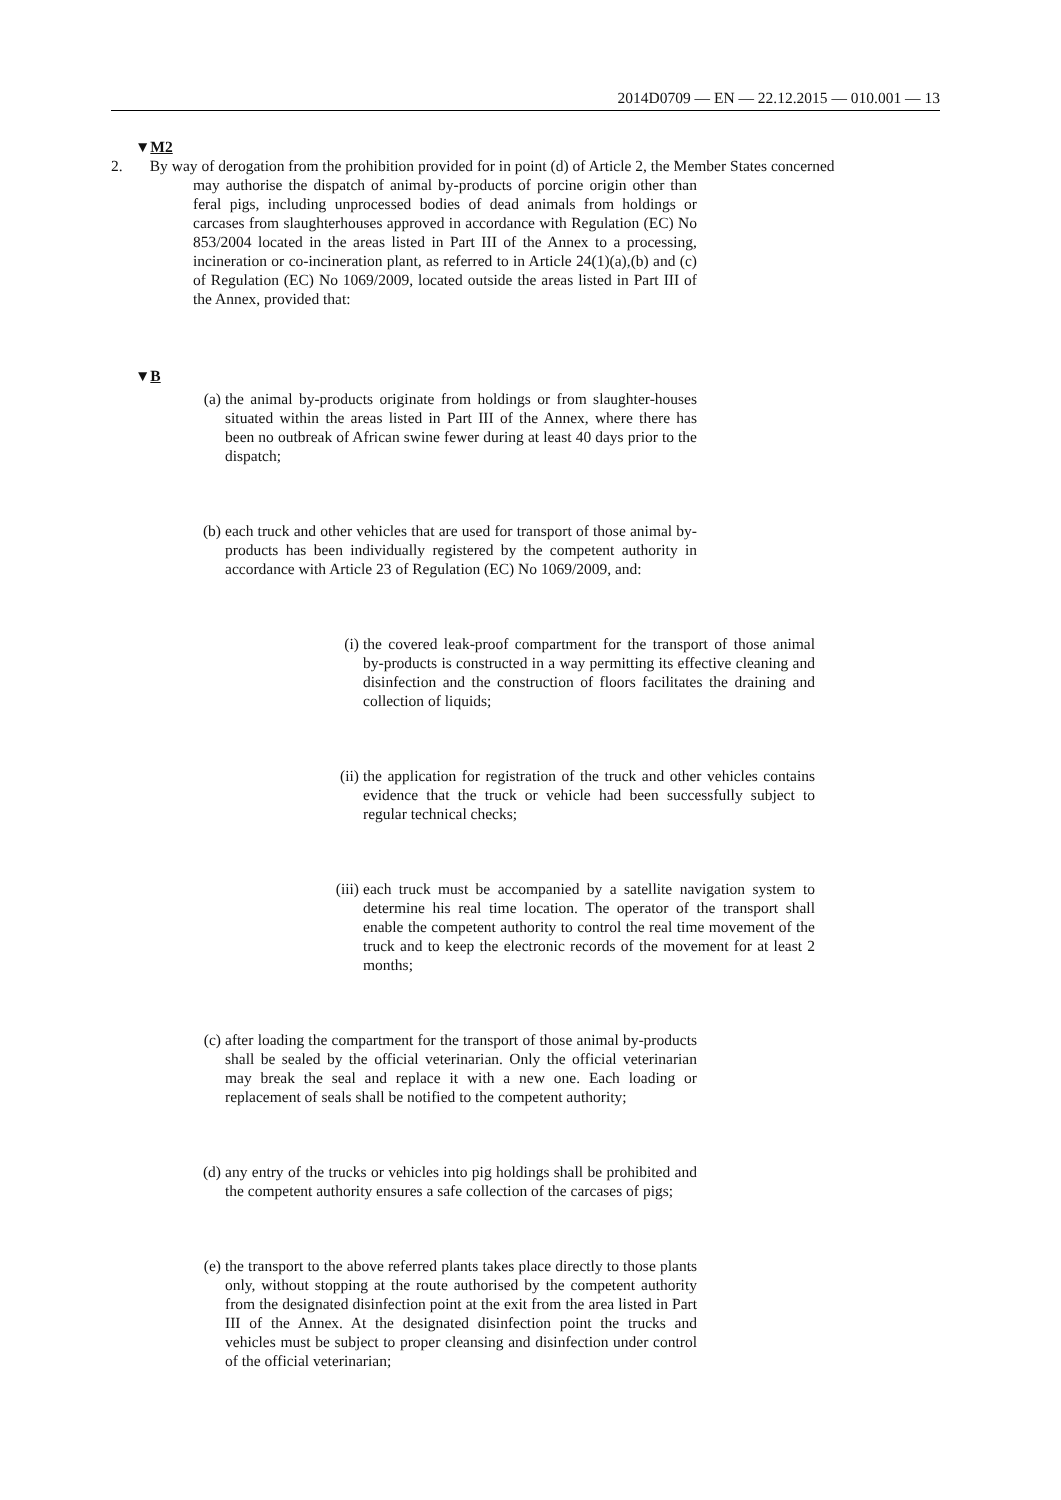2014D0709 — EN — 22.12.2015 — 010.001 — 13
▼M2
2. By way of derogation from the prohibition provided for in point (d) of Article 2, the Member States concerned
may authorise the dispatch of animal by-products of porcine origin other than feral pigs, including unprocessed bodies of dead animals from holdings or carcases from slaughterhouses approved in accordance with Regulation (EC) No 853/2004 located in the areas listed in Part III of the Annex to a processing, incineration or co-incineration plant, as referred to in Article 24(1)(a),(b) and (c) of Regulation (EC) No 1069/2009, located outside the areas listed in Part III of the Annex, provided that:
▼B
(a) the animal by-products originate from holdings or from slaughter-houses situated within the areas listed in Part III of the Annex, where there has been no outbreak of African swine fewer during at least 40 days prior to the dispatch;
(b) each truck and other vehicles that are used for transport of those animal by-products has been individually registered by the competent authority in accordance with Article 23 of Regulation (EC) No 1069/2009, and:
(i) the covered leak-proof compartment for the transport of those animal by-products is constructed in a way permitting its effective cleaning and disinfection and the construction of floors facilitates the draining and collection of liquids;
(ii) the application for registration of the truck and other vehicles contains evidence that the truck or vehicle had been successfully subject to regular technical checks;
(iii) each truck must be accompanied by a satellite navigation system to determine his real time location. The operator of the transport shall enable the competent authority to control the real time movement of the truck and to keep the electronic records of the movement for at least 2 months;
(c) after loading the compartment for the transport of those animal by-products shall be sealed by the official veterinarian. Only the official veterinarian may break the seal and replace it with a new one. Each loading or replacement of seals shall be notified to the competent authority;
(d) any entry of the trucks or vehicles into pig holdings shall be prohibited and the competent authority ensures a safe collection of the carcases of pigs;
(e) the transport to the above referred plants takes place directly to those plants only, without stopping at the route authorised by the competent authority from the designated disinfection point at the exit from the area listed in Part III of the Annex. At the designated disinfection point the trucks and vehicles must be subject to proper cleansing and disinfection under control of the official veterinarian;